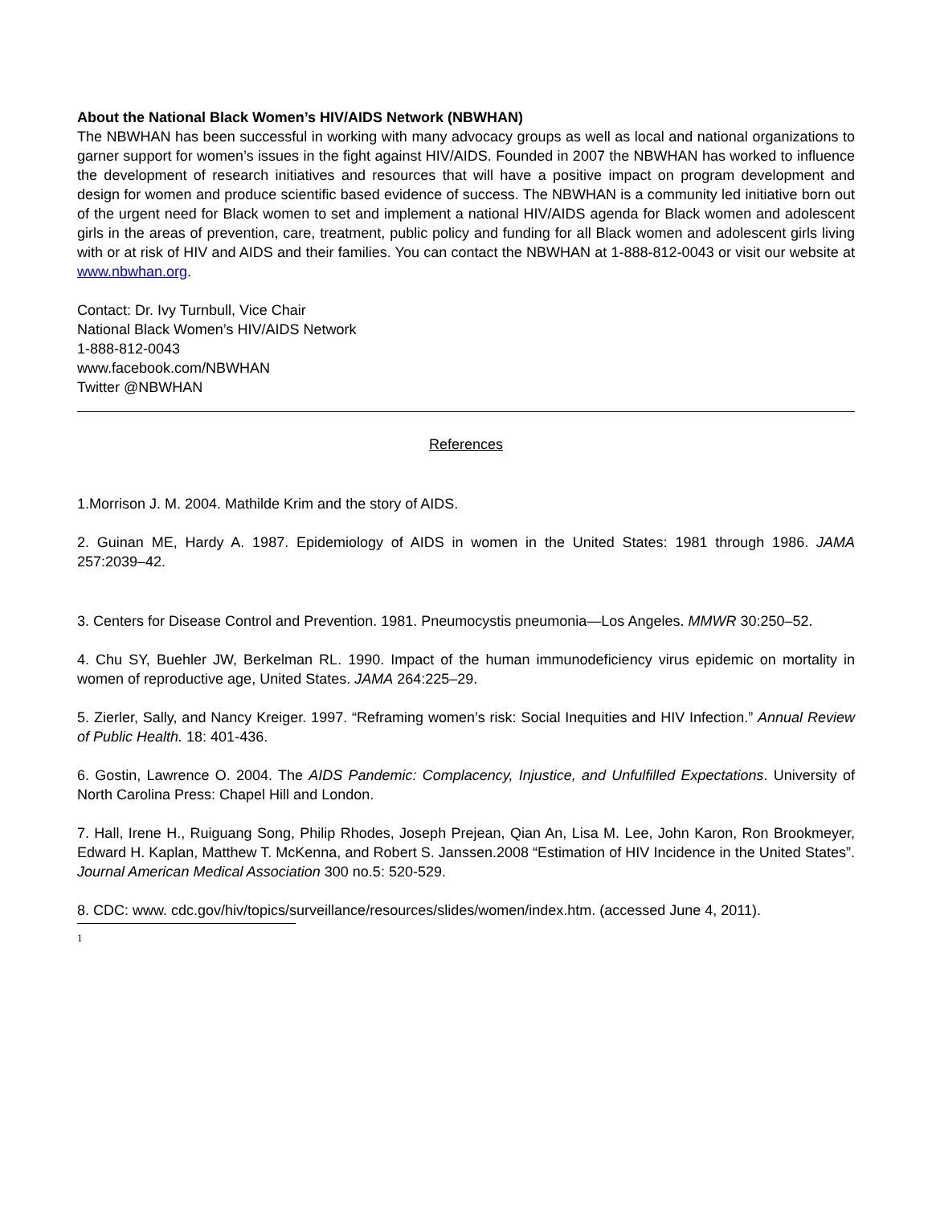About the National Black Women’s HIV/AIDS Network (NBWHAN)
The NBWHAN has been successful in working with many advocacy groups as well as local and national organizations to garner support for women’s issues in the fight against HIV/AIDS. Founded in 2007 the NBWHAN has worked to influence the development of research initiatives and resources that will have a positive impact on program development and design for women and produce scientific based evidence of success. The NBWHAN is a community led initiative born out of the urgent need for Black women to set and implement a national HIV/AIDS agenda for Black women and adolescent girls in the areas of prevention, care, treatment, public policy and funding for all Black women and adolescent girls living with or at risk of HIV and AIDS and their families. You can contact the NBWHAN at 1-888-812-0043 or visit our website at www.nbwhan.org.
Contact: Dr. Ivy Turnbull, Vice Chair
National Black Women’s HIV/AIDS Network
1-888-812-0043
www.facebook.com/NBWHAN
Twitter @NBWHAN
References
1.Morrison J. M. 2004. Mathilde Krim and the story of AIDS.
2. Guinan ME, Hardy A. 1987. Epidemiology of AIDS in women in the United States: 1981 through 1986. JAMA 257:2039–42.
3. Centers for Disease Control and Prevention. 1981. Pneumocystis pneumonia—Los Angeles. MMWR 30:250–52.
4. Chu SY, Buehler JW, Berkelman RL. 1990. Impact of the human immunodeficiency virus epidemic on mortality in women of reproductive age, United States. JAMA 264:225–29.
5. Zierler, Sally, and Nancy Kreiger. 1997. “Reframing women’s risk: Social Inequities and HIV Infection.” Annual Review of Public Health. 18: 401-436.
6. Gostin, Lawrence O. 2004. The AIDS Pandemic: Complacency, Injustice, and Unfulfilled Expectations. University of North Carolina Press: Chapel Hill and London.
7. Hall, Irene H., Ruiguang Song, Philip Rhodes, Joseph Prejean, Qian An, Lisa M. Lee, John Karon, Ron Brookmeyer, Edward H. Kaplan, Matthew T. McKenna, and Robert S. Janssen.2008 “Estimation of HIV Incidence in the United States”. Journal American Medical Association 300 no.5: 520-529.
8. CDC: www. cdc.gov/hiv/topics/surveillance/resources/slides/women/index.htm. (accessed June 4, 2011).
1